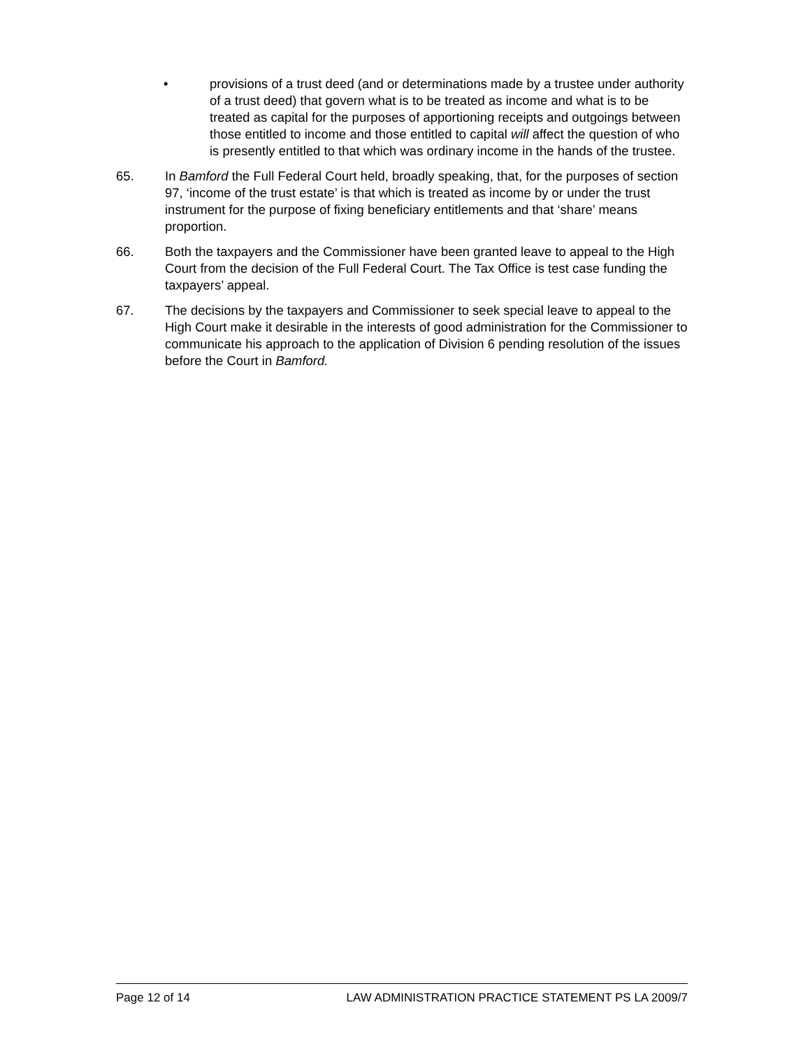• provisions of a trust deed (and or determinations made by a trustee under authority of a trust deed) that govern what is to be treated as income and what is to be treated as capital for the purposes of apportioning receipts and outgoings between those entitled to income and those entitled to capital will affect the question of who is presently entitled to that which was ordinary income in the hands of the trustee.
65. In Bamford the Full Federal Court held, broadly speaking, that, for the purposes of section 97, ‘income of the trust estate’ is that which is treated as income by or under the trust instrument for the purpose of fixing beneficiary entitlements and that ‘share’ means proportion.
66. Both the taxpayers and the Commissioner have been granted leave to appeal to the High Court from the decision of the Full Federal Court. The Tax Office is test case funding the taxpayers’ appeal.
67. The decisions by the taxpayers and Commissioner to seek special leave to appeal to the High Court make it desirable in the interests of good administration for the Commissioner to communicate his approach to the application of Division 6 pending resolution of the issues before the Court in Bamford.
Page 12 of 14 LAW ADMINISTRATION PRACTICE STATEMENT PS LA 2009/7